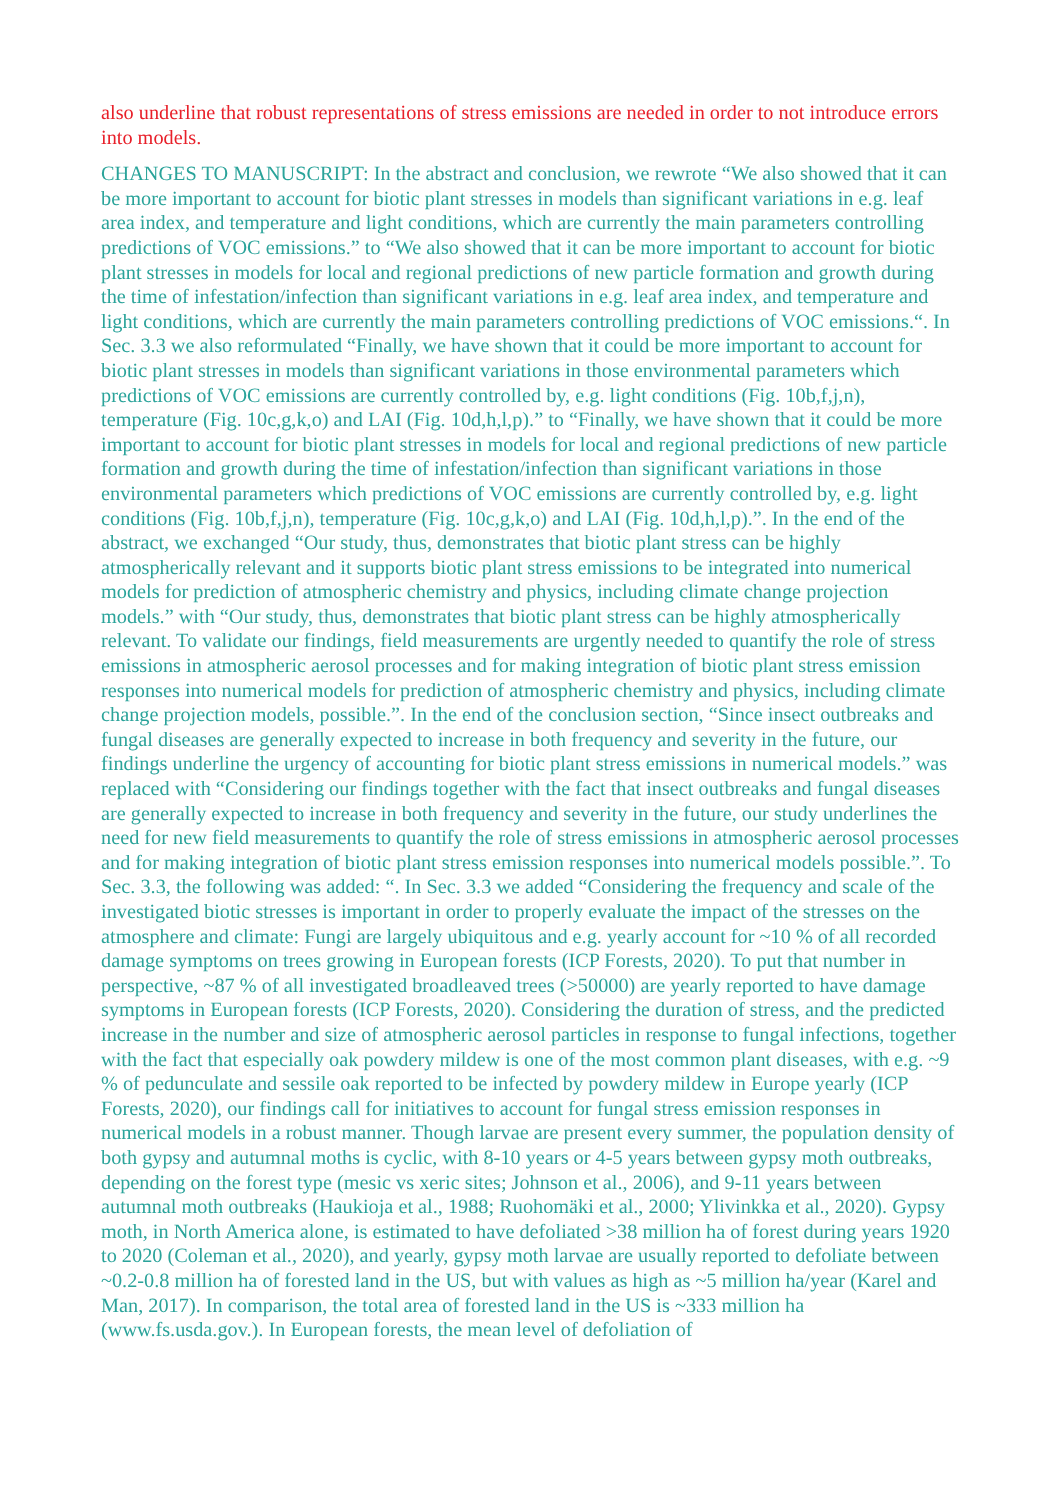also underline that robust representations of stress emissions are needed in order to not introduce errors into models.
CHANGES TO MANUSCRIPT: In the abstract and conclusion, we rewrote “We also showed that it can be more important to account for biotic plant stresses in models than significant variations in e.g. leaf area index, and temperature and light conditions, which are currently the main parameters controlling predictions of VOC emissions.” to “We also showed that it can be more important to account for biotic plant stresses in models for local and regional predictions of new particle formation and growth during the time of infestation/infection than significant variations in e.g. leaf area index, and temperature and light conditions, which are currently the main parameters controlling predictions of VOC emissions.“. In Sec. 3.3 we also reformulated “Finally, we have shown that it could be more important to account for biotic plant stresses in models than significant variations in those environmental parameters which predictions of VOC emissions are currently controlled by, e.g. light conditions (Fig. 10b,f,j,n), temperature (Fig. 10c,g,k,o) and LAI (Fig. 10d,h,l,p).” to “Finally, we have shown that it could be more important to account for biotic plant stresses in models for local and regional predictions of new particle formation and growth during the time of infestation/infection than significant variations in those environmental parameters which predictions of VOC emissions are currently controlled by, e.g. light conditions (Fig. 10b,f,j,n), temperature (Fig. 10c,g,k,o) and LAI (Fig. 10d,h,l,p).”. In the end of the abstract, we exchanged “Our study, thus, demonstrates that biotic plant stress can be highly atmospherically relevant and it supports biotic plant stress emissions to be integrated into numerical models for prediction of atmospheric chemistry and physics, including climate change projection models.” with “Our study, thus, demonstrates that biotic plant stress can be highly atmospherically relevant. To validate our findings, field measurements are urgently needed to quantify the role of stress emissions in atmospheric aerosol processes and for making integration of biotic plant stress emission responses into numerical models for prediction of atmospheric chemistry and physics, including climate change projection models, possible.”. In the end of the conclusion section, “Since insect outbreaks and fungal diseases are generally expected to increase in both frequency and severity in the future, our findings underline the urgency of accounting for biotic plant stress emissions in numerical models.” was replaced with “Considering our findings together with the fact that insect outbreaks and fungal diseases are generally expected to increase in both frequency and severity in the future, our study underlines the need for new field measurements to quantify the role of stress emissions in atmospheric aerosol processes and for making integration of biotic plant stress emission responses into numerical models possible.”. To Sec. 3.3, the following was added: “. In Sec. 3.3 we added “Considering the frequency and scale of the investigated biotic stresses is important in order to properly evaluate the impact of the stresses on the atmosphere and climate: Fungi are largely ubiquitous and e.g. yearly account for ~10 % of all recorded damage symptoms on trees growing in European forests (ICP Forests, 2020). To put that number in perspective, ~87 % of all investigated broadleaved trees (>50000) are yearly reported to have damage symptoms in European forests (ICP Forests, 2020). Considering the duration of stress, and the predicted increase in the number and size of atmospheric aerosol particles in response to fungal infections, together with the fact that especially oak powdery mildew is one of the most common plant diseases, with e.g. ~9 % of pedunculate and sessile oak reported to be infected by powdery mildew in Europe yearly (ICP Forests, 2020), our findings call for initiatives to account for fungal stress emission responses in numerical models in a robust manner. Though larvae are present every summer, the population density of both gypsy and autumnal moths is cyclic, with 8-10 years or 4-5 years between gypsy moth outbreaks, depending on the forest type (mesic vs xeric sites; Johnson et al., 2006), and 9-11 years between autumnal moth outbreaks (Haukioja et al., 1988; Ruohomäki et al., 2000; Ylivinkka et al., 2020). Gypsy moth, in North America alone, is estimated to have defoliated >38 million ha of forest during years 1920 to 2020 (Coleman et al., 2020), and yearly, gypsy moth larvae are usually reported to defoliate between ~0.2-0.8 million ha of forested land in the US, but with values as high as ~5 million ha/year (Karel and Man, 2017). In comparison, the total area of forested land in the US is ~333 million ha (www.fs.usda.gov.). In European forests, the mean level of defoliation of